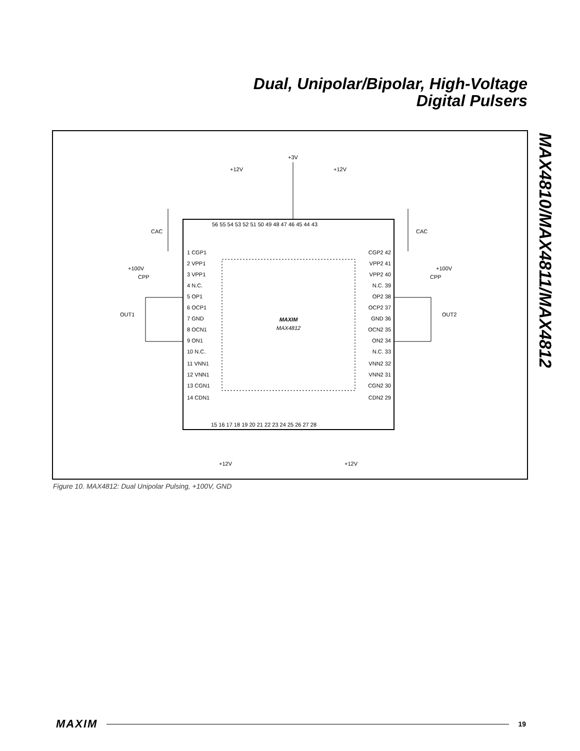Dual, Unipolar/Bipolar, High-Voltage
Digital Pulsers
MAX4810/MAX4811/MAX4812
MAXIM
MAX4812
+3V
+12V
+12V
+12V
+12V
CAC
CAC
+100V
+100V
CPP
CPP
OUT1
OUT2
1 CGP1
2 VPP1
3 VPP1
4 N.C.
5 OP1
6 OCP1
7 GND
8 OCN1
9 ON1
10 N.C.
11 VNN1
12 VNN1
13 CGN1
14 CDN1
CGP2 42
VPP2 41
VPP2 40
N.C. 39
OP2 38
OCP2 37
GND 36
OCN2 35
ON2 34
N.C. 33
VNN2 32
VNN2 31
CGN2 30
CDN2 29
56 55 54 53 52 51 50 49 48 47 46 45 44 43
15 16 17 18 19 20 21 22 23 24 25 26 27 28
Figure 10. MAX4812: Dual Unipolar Pulsing, +100V, GND
MAXIM 19